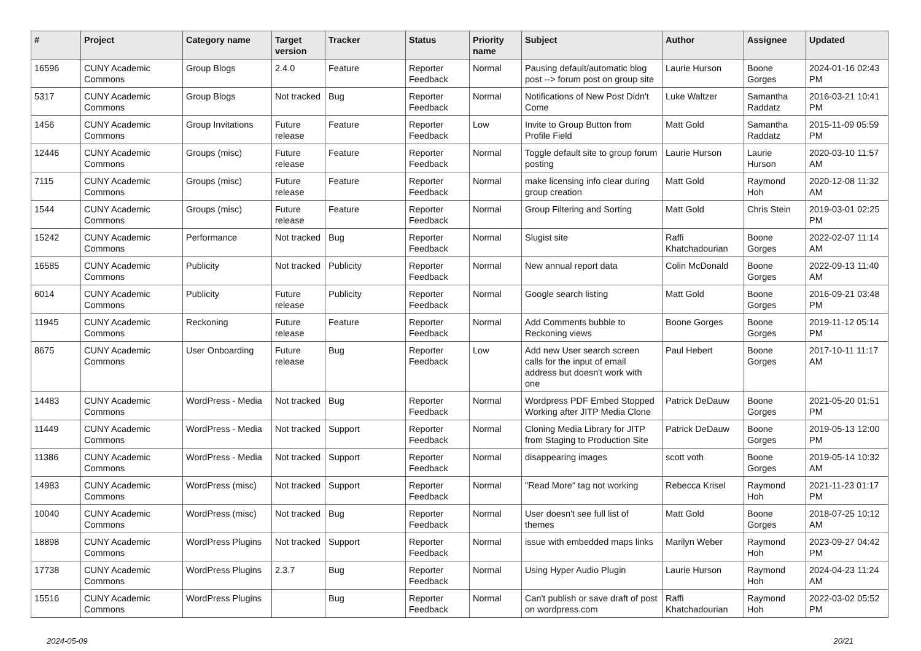| # | Project | Category name | Target version | Tracker | Status | Priority name | Subject | Author | Assignee | Updated |
| --- | --- | --- | --- | --- | --- | --- | --- | --- | --- | --- |
| 16596 | CUNY Academic Commons | Group Blogs | 2.4.0 | Feature | Reporter Feedback | Normal | Pausing default/automatic blog post --> forum post on group site | Laurie Hurson | Boone Gorges | 2024-01-16 02:43 PM |
| 5317 | CUNY Academic Commons | Group Blogs | Not tracked | Bug | Reporter Feedback | Normal | Notifications of New Post Didn't Come | Luke Waltzer | Samantha Raddatz | 2016-03-21 10:41 PM |
| 1456 | CUNY Academic Commons | Group Invitations | Future release | Feature | Reporter Feedback | Low | Invite to Group Button from Profile Field | Matt Gold | Samantha Raddatz | 2015-11-09 05:59 PM |
| 12446 | CUNY Academic Commons | Groups (misc) | Future release | Feature | Reporter Feedback | Normal | Toggle default site to group forum posting | Laurie Hurson | Laurie Hurson | 2020-03-10 11:57 AM |
| 7115 | CUNY Academic Commons | Groups (misc) | Future release | Feature | Reporter Feedback | Normal | make licensing info clear during group creation | Matt Gold | Raymond Hoh | 2020-12-08 11:32 AM |
| 1544 | CUNY Academic Commons | Groups (misc) | Future release | Feature | Reporter Feedback | Normal | Group Filtering and Sorting | Matt Gold | Chris Stein | 2019-03-01 02:25 PM |
| 15242 | CUNY Academic Commons | Performance | Not tracked | Bug | Reporter Feedback | Normal | Slugist site | Raffi Khatchadourian | Boone Gorges | 2022-02-07 11:14 AM |
| 16585 | CUNY Academic Commons | Publicity | Not tracked | Publicity | Reporter Feedback | Normal | New annual report data | Colin McDonald | Boone Gorges | 2022-09-13 11:40 AM |
| 6014 | CUNY Academic Commons | Publicity | Future release | Publicity | Reporter Feedback | Normal | Google search listing | Matt Gold | Boone Gorges | 2016-09-21 03:48 PM |
| 11945 | CUNY Academic Commons | Reckoning | Future release | Feature | Reporter Feedback | Normal | Add Comments bubble to Reckoning views | Boone Gorges | Boone Gorges | 2019-11-12 05:14 PM |
| 8675 | CUNY Academic Commons | User Onboarding | Future release | Bug | Reporter Feedback | Low | Add new User search screen calls for the input of email address but doesn't work with one | Paul Hebert | Boone Gorges | 2017-10-11 11:17 AM |
| 14483 | CUNY Academic Commons | WordPress - Media | Not tracked | Bug | Reporter Feedback | Normal | Wordpress PDF Embed Stopped Working after JITP Media Clone | Patrick DeDauw | Boone Gorges | 2021-05-20 01:51 PM |
| 11449 | CUNY Academic Commons | WordPress - Media | Not tracked | Support | Reporter Feedback | Normal | Cloning Media Library for JITP from Staging to Production Site | Patrick DeDauw | Boone Gorges | 2019-05-13 12:00 PM |
| 11386 | CUNY Academic Commons | WordPress - Media | Not tracked | Support | Reporter Feedback | Normal | disappearing images | scott voth | Boone Gorges | 2019-05-14 10:32 AM |
| 14983 | CUNY Academic Commons | WordPress (misc) | Not tracked | Support | Reporter Feedback | Normal | "Read More" tag not working | Rebecca Krisel | Raymond Hoh | 2021-11-23 01:17 PM |
| 10040 | CUNY Academic Commons | WordPress (misc) | Not tracked | Bug | Reporter Feedback | Normal | User doesn't see full list of themes | Matt Gold | Boone Gorges | 2018-07-25 10:12 AM |
| 18898 | CUNY Academic Commons | WordPress Plugins | Not tracked | Support | Reporter Feedback | Normal | issue with embedded maps links | Marilyn Weber | Raymond Hoh | 2023-09-27 04:42 PM |
| 17738 | CUNY Academic Commons | WordPress Plugins | 2.3.7 | Bug | Reporter Feedback | Normal | Using Hyper Audio Plugin | Laurie Hurson | Raymond Hoh | 2024-04-23 11:24 AM |
| 15516 | CUNY Academic Commons | WordPress Plugins | | Bug | Reporter Feedback | Normal | Can't publish or save draft of post on wordpress.com | Raffi Khatchadourian | Raymond Hoh | 2022-03-02 05:52 PM |
2024-05-09 20/21